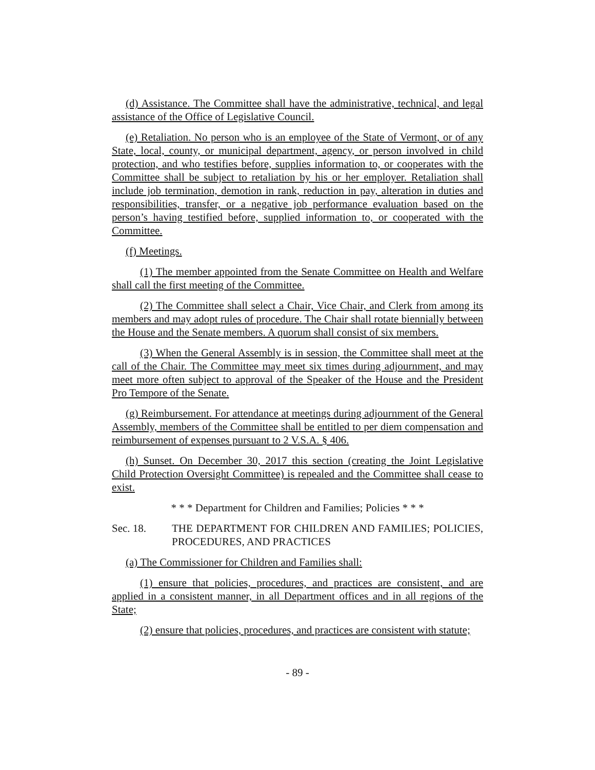(d) Assistance. The Committee shall have the administrative, technical, and legal assistance of the Office of Legislative Council.
(e) Retaliation. No person who is an employee of the State of Vermont, or of any State, local, county, or municipal department, agency, or person involved in child protection, and who testifies before, supplies information to, or cooperates with the Committee shall be subject to retaliation by his or her employer. Retaliation shall include job termination, demotion in rank, reduction in pay, alteration in duties and responsibilities, transfer, or a negative job performance evaluation based on the person’s having testified before, supplied information to, or cooperated with the Committee.
(f) Meetings.
(1) The member appointed from the Senate Committee on Health and Welfare shall call the first meeting of the Committee.
(2) The Committee shall select a Chair, Vice Chair, and Clerk from among its members and may adopt rules of procedure. The Chair shall rotate biennially between the House and the Senate members. A quorum shall consist of six members.
(3) When the General Assembly is in session, the Committee shall meet at the call of the Chair. The Committee may meet six times during adjournment, and may meet more often subject to approval of the Speaker of the House and the President Pro Tempore of the Senate.
(g) Reimbursement. For attendance at meetings during adjournment of the General Assembly, members of the Committee shall be entitled to per diem compensation and reimbursement of expenses pursuant to 2 V.S.A. § 406.
(h) Sunset. On December 30, 2017 this section (creating the Joint Legislative Child Protection Oversight Committee) is repealed and the Committee shall cease to exist.
* * * Department for Children and Families; Policies * * *
Sec. 18. THE DEPARTMENT FOR CHILDREN AND FAMILIES; POLICIES, PROCEDURES, AND PRACTICES
(a) The Commissioner for Children and Families shall:
(1) ensure that policies, procedures, and practices are consistent, and are applied in a consistent manner, in all Department offices and in all regions of the State;
(2) ensure that policies, procedures, and practices are consistent with statute;
- 89 -